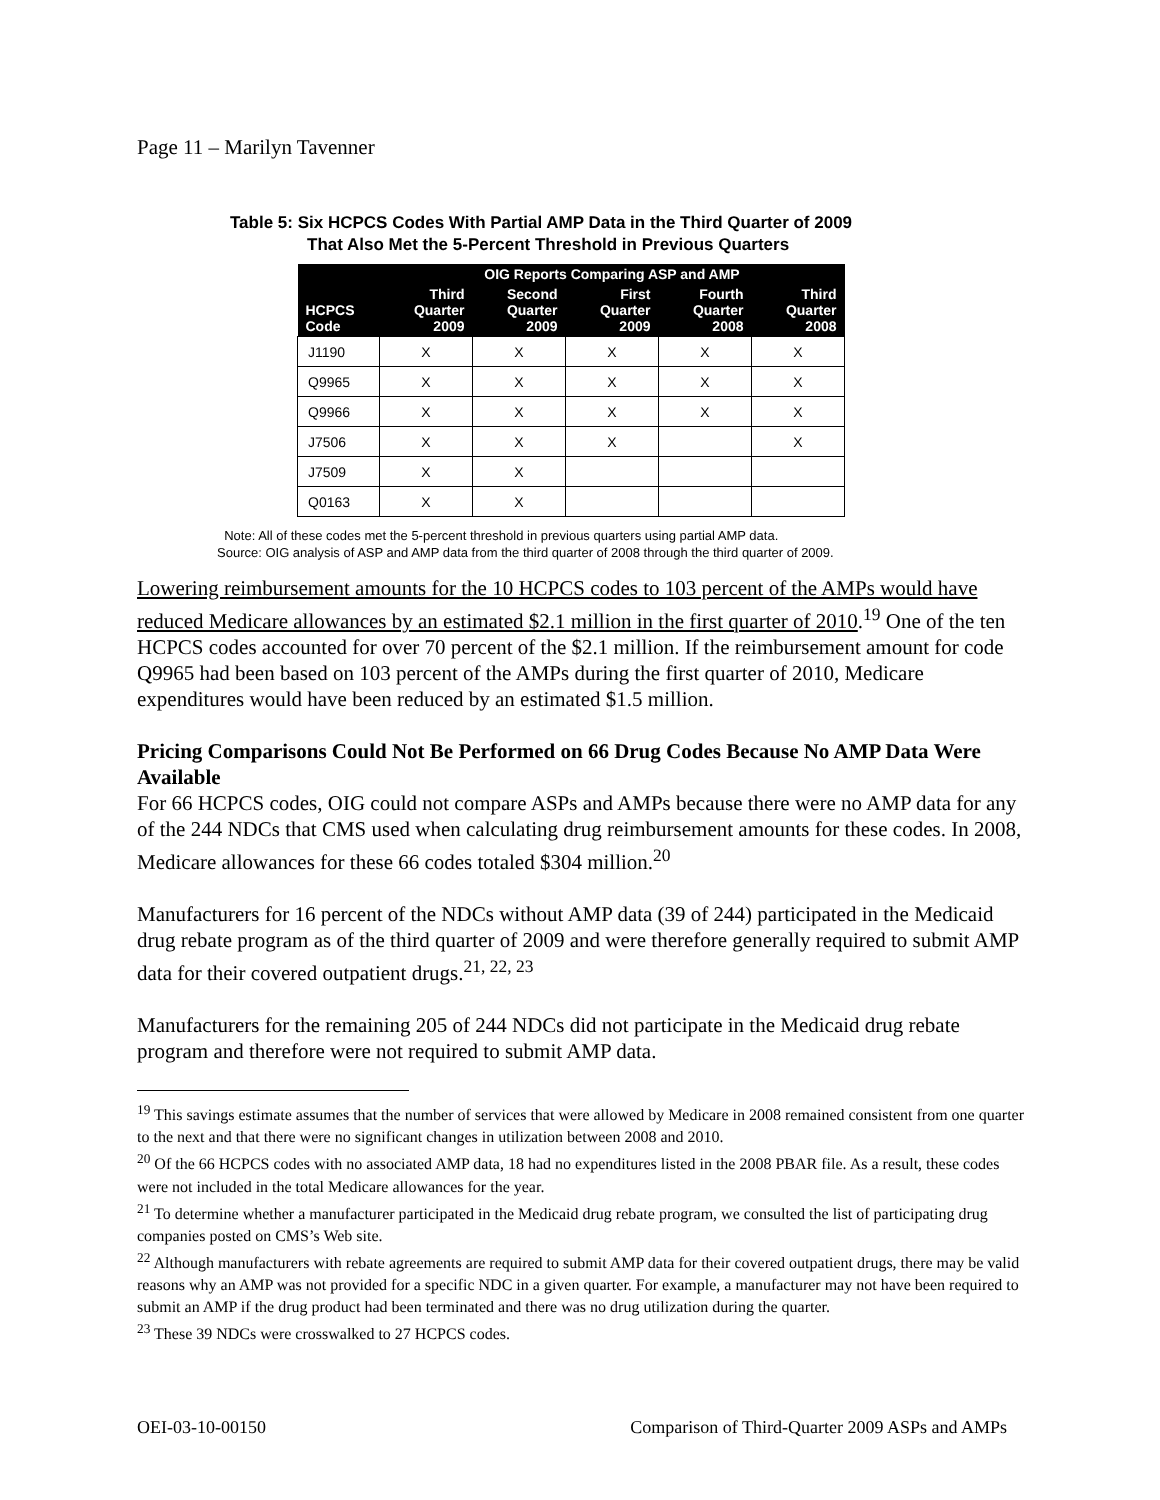Page 11 – Marilyn Tavenner
Table 5: Six HCPCS Codes With Partial AMP Data in the Third Quarter of 2009
That Also Met the 5-Percent Threshold in Previous Quarters
| | OIG Reports Comparing ASP and AMP | | | | |
| --- | --- | --- | --- | --- | --- |
| HCPCS Code | Third Quarter 2009 | Second Quarter 2009 | First Quarter 2009 | Fourth Quarter 2008 | Third Quarter 2008 |
| J1190 | X | X | X | X | X |
| Q9965 | X | X | X | X | X |
| Q9966 | X | X | X | X | X |
| J7506 | X | X | X | | X |
| J7509 | X | X | | | |
| Q0163 | X | X | | | |
Note: All of these codes met the 5-percent threshold in previous quarters using partial AMP data.
Source: OIG analysis of ASP and AMP data from the third quarter of 2008 through the third quarter of 2009.
Lowering reimbursement amounts for the 10 HCPCS codes to 103 percent of the AMPs would have reduced Medicare allowances by an estimated $2.1 million in the first quarter of 2010.<sup>19</sup> One of the ten HCPCS codes accounted for over 70 percent of the $2.1 million. If the reimbursement amount for code Q9965 had been based on 103 percent of the AMPs during the first quarter of 2010, Medicare expenditures would have been reduced by an estimated $1.5 million.
Pricing Comparisons Could Not Be Performed on 66 Drug Codes Because No AMP Data Were Available
For 66 HCPCS codes, OIG could not compare ASPs and AMPs because there were no AMP data for any of the 244 NDCs that CMS used when calculating drug reimbursement amounts for these codes. In 2008, Medicare allowances for these 66 codes totaled $304 million.<sup>20</sup>
Manufacturers for 16 percent of the NDCs without AMP data (39 of 244) participated in the Medicaid drug rebate program as of the third quarter of 2009 and were therefore generally required to submit AMP data for their covered outpatient drugs.<sup>21, 22, 23</sup>
Manufacturers for the remaining 205 of 244 NDCs did not participate in the Medicaid drug rebate program and therefore were not required to submit AMP data.
<sup>19</sup> This savings estimate assumes that the number of services that were allowed by Medicare in 2008 remained consistent from one quarter to the next and that there were no significant changes in utilization between 2008 and 2010.
<sup>20</sup> Of the 66 HCPCS codes with no associated AMP data, 18 had no expenditures listed in the 2008 PBAR file. As a result, these codes were not included in the total Medicare allowances for the year.
<sup>21</sup> To determine whether a manufacturer participated in the Medicaid drug rebate program, we consulted the list of participating drug companies posted on CMS’s Web site.
<sup>22</sup> Although manufacturers with rebate agreements are required to submit AMP data for their covered outpatient drugs, there may be valid reasons why an AMP was not provided for a specific NDC in a given quarter. For example, a manufacturer may not have been required to submit an AMP if the drug product had been terminated and there was no drug utilization during the quarter.
<sup>23</sup> These 39 NDCs were crosswalked to 27 HCPCS codes.
OEI-03-10-00150 Comparison of Third-Quarter 2009 ASPs and AMPs